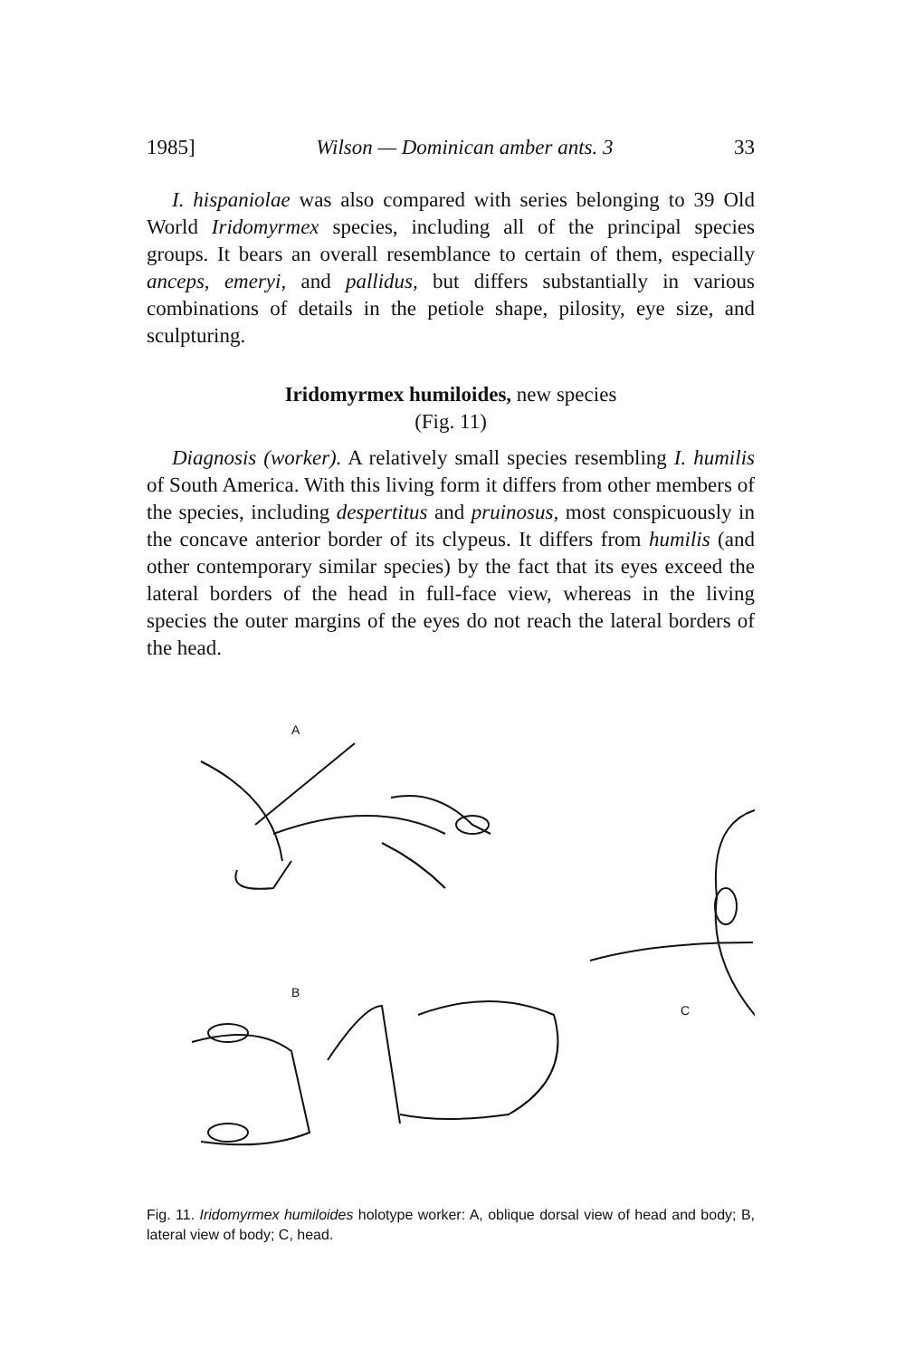1985] Wilson — Dominican amber ants. 3 33
I. hispaniolae was also compared with series belonging to 39 Old World Iridomyrmex species, including all of the principal species groups. It bears an overall resemblance to certain of them, especially anceps, emeryi, and pallidus, but differs substantially in various combinations of details in the petiole shape, pilosity, eye size, and sculpturing.
Iridomyrmex humiloides, new species
(Fig. 11)
Diagnosis (worker). A relatively small species resembling I. humilis of South America. With this living form it differs from other members of the species, including despertitus and pruinosus, most conspicuously in the concave anterior border of its clypeus. It differs from humilis (and other contemporary similar species) by the fact that its eyes exceed the lateral borders of the head in full-face view, whereas in the living species the outer margins of the eyes do not reach the lateral borders of the head.
A
B
C
Fig. 11. Iridomyrmex humiloides holotype worker: A, oblique dorsal view of head and body; B, lateral view of body; C, head.